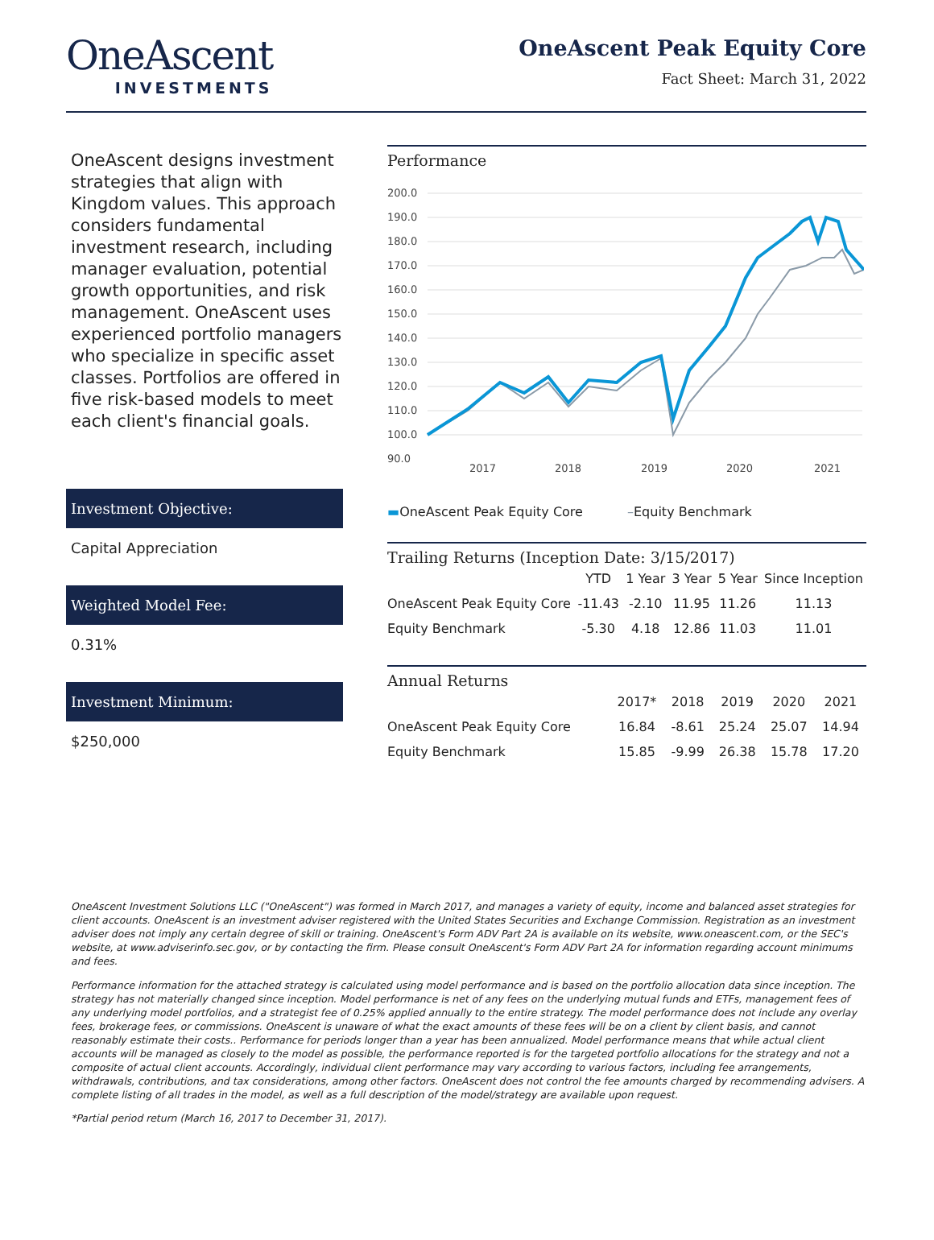OneAscent
INVESTMENTS
OneAscent Peak Equity Core
Fact Sheet: March 31, 2022
OneAscent designs investment strategies that align with Kingdom values. This approach considers fundamental investment research, including manager evaluation, potential growth opportunities, and risk management. OneAscent uses experienced portfolio managers who specialize in specific asset classes. Portfolios are offered in five risk-based models to meet each client's financial goals.
Investment Objective:
Capital Appreciation
Weighted Model Fee:
0.31%
Investment Minimum:
$250,000
Performance
200.0
190.0
180.0
170.0
160.0
150.0
140.0
130.0
120.0
110.0
100.0
90.0
2017
2018
2019
2020
2021
▬OneAscent Peak Equity Core –Equity Benchmark
Trailing Returns (Inception Date: 3/15/2017)
| | YTD | 1 Year | 3 Year | 5 Year | Since Inception |
| --- | --- | --- | --- | --- | --- |
| OneAscent Peak Equity Core | -11.43 | -2.10 | 11.95 | 11.26 | 11.13 |
| Equity Benchmark | -5.30 | 4.18 | 12.86 | 11.03 | 11.01 |
Annual Returns
| | 2017* | 2018 | 2019 | 2020 | 2021 |
| --- | --- | --- | --- | --- | --- |
| OneAscent Peak Equity Core | 16.84 | -8.61 | 25.24 | 25.07 | 14.94 |
| Equity Benchmark | 15.85 | -9.99 | 26.38 | 15.78 | 17.20 |
OneAscent Investment Solutions LLC ("OneAscent") was formed in March 2017, and manages a variety of equity, income and balanced asset strategies for client accounts. OneAscent is an investment adviser registered with the United States Securities and Exchange Commission. Registration as an investment adviser does not imply any certain degree of skill or training. OneAscent's Form ADV Part 2A is available on its website, www.oneascent.com, or the SEC's website, at www.adviserinfo.sec.gov, or by contacting the firm. Please consult OneAscent's Form ADV Part 2A for information regarding account minimums and fees.
Performance information for the attached strategy is calculated using model performance and is based on the portfolio allocation data since inception. The strategy has not materially changed since inception. Model performance is net of any fees on the underlying mutual funds and ETFs, management fees of any underlying model portfolios, and a strategist fee of 0.25% applied annually to the entire strategy. The model performance does not include any overlay fees, brokerage fees, or commissions. OneAscent is unaware of what the exact amounts of these fees will be on a client by client basis, and cannot reasonably estimate their costs.. Performance for periods longer than a year has been annualized. Model performance means that while actual client accounts will be managed as closely to the model as possible, the performance reported is for the targeted portfolio allocations for the strategy and not a composite of actual client accounts. Accordingly, individual client performance may vary according to various factors, including fee arrangements, withdrawals, contributions, and tax considerations, among other factors. OneAscent does not control the fee amounts charged by recommending advisers. A complete listing of all trades in the model, as well as a full description of the model/strategy are available upon request.
*Partial period return (March 16, 2017 to December 31, 2017).